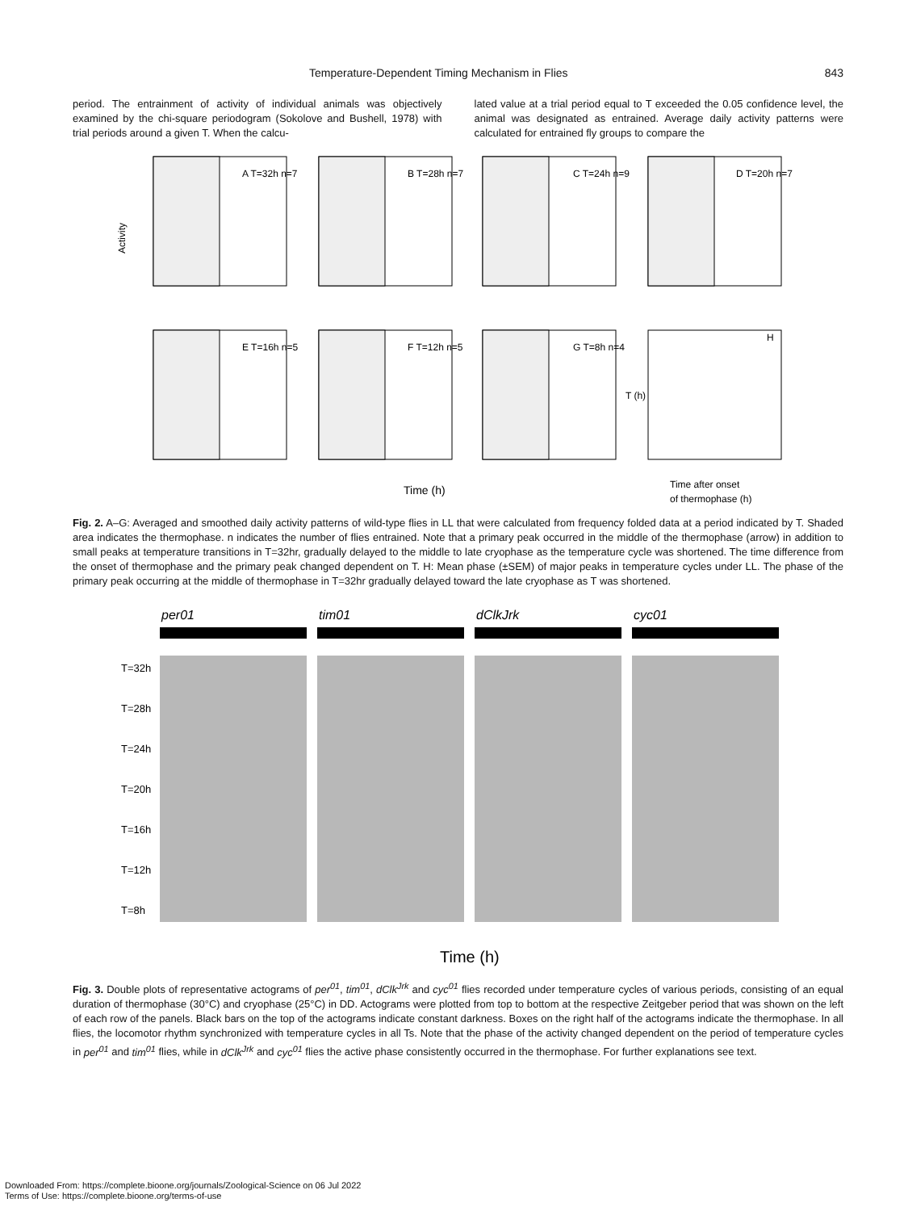Temperature-Dependent Timing Mechanism in Flies 843
period. The entrainment of activity of individual animals was objectively examined by the chi-square periodogram (Sokolove and Bushell, 1978) with trial periods around a given T. When the calcu-
lated value at a trial period equal to T exceeded the 0.05 confidence level, the animal was designated as entrained. Average daily activity patterns were calculated for entrained fly groups to compare the
A T=32h n=7
B T=28h n=7
C T=24h n=9
D T=20h n=7
Activity
E T=16h n=5
F T=12h n=5
G T=8h n=4
H
T (h)
Time (h)
Time after onset
of thermophase (h)
Fig. 2. A–G: Averaged and smoothed daily activity patterns of wild-type flies in LL that were calculated from frequency folded data at a period indicated by T. Shaded area indicates the thermophase. n indicates the number of flies entrained. Note that a primary peak occurred in the middle of the thermophase (arrow) in addition to small peaks at temperature transitions in T=32hr, gradually delayed to the middle to late cryophase as the temperature cycle was shortened. The time difference from the onset of thermophase and the primary peak changed dependent on T. H: Mean phase (±SEM) of major peaks in temperature cycles under LL. The phase of the primary peak occurring at the middle of thermophase in T=32hr gradually delayed toward the late cryophase as T was shortened.
per01
tim01
dClkJrk
cyc01
T=32h
T=28h
T=24h
T=20h
T=16h
T=12h
T=8h
Time (h)
Fig. 3. Double plots of representative actograms of per<sup>01</sup>, tim<sup>01</sup>, dClk<sup>Jrk</sup> and cyc<sup>01</sup> flies recorded under temperature cycles of various periods, consisting of an equal duration of thermophase (30°C) and cryophase (25°C) in DD. Actograms were plotted from top to bottom at the respective Zeitgeber period that was shown on the left of each row of the panels. Black bars on the top of the actograms indicate constant darkness. Boxes on the right half of the actograms indicate the thermophase. In all flies, the locomotor rhythm synchronized with temperature cycles in all Ts. Note that the phase of the activity changed dependent on the period of temperature cycles in per<sup>01</sup> and tim<sup>01</sup> flies, while in dClk<sup>Jrk</sup> and cyc<sup>01</sup> flies the active phase consistently occurred in the thermophase. For further explanations see text.
Downloaded From: https://complete.bioone.org/journals/Zoological-Science on 06 Jul 2022
Terms of Use: https://complete.bioone.org/terms-of-use